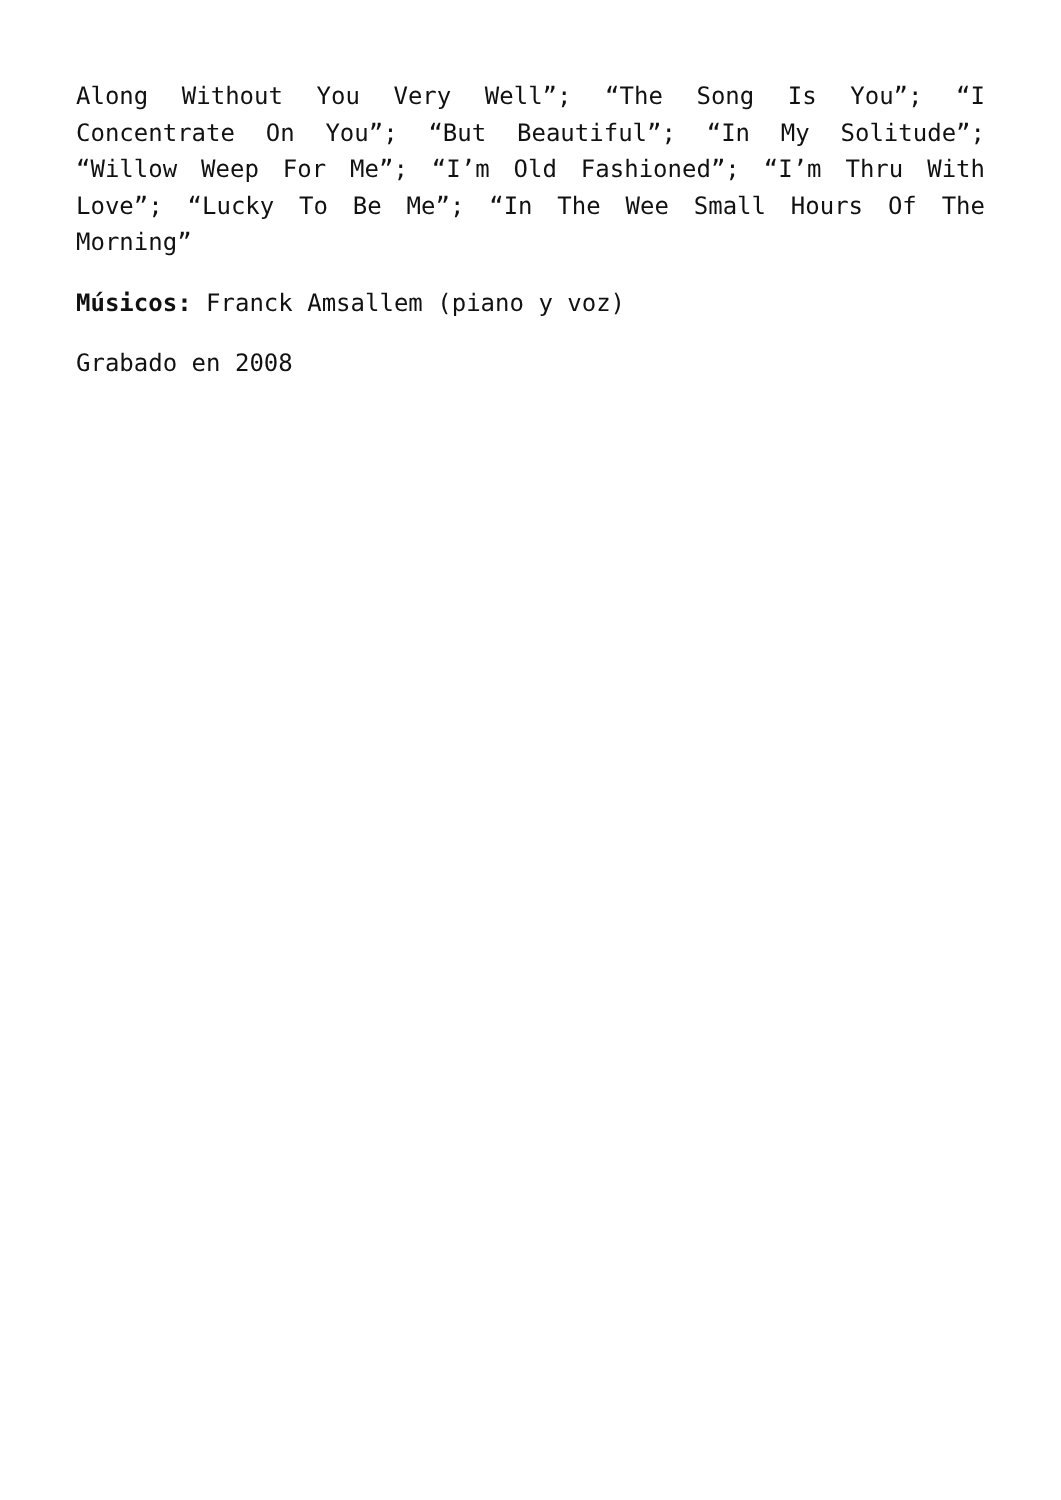Along Without You Very Well”; “The Song Is You”; “I Concentrate On You”; “But Beautiful”; “In My Solitude”; “Willow Weep For Me”; “I’m Old Fashioned”; “I’m Thru With Love”; “Lucky To Be Me”; “In The Wee Small Hours Of The Morning”
Músicos: Franck Amsallem (piano y voz)
Grabado en 2008